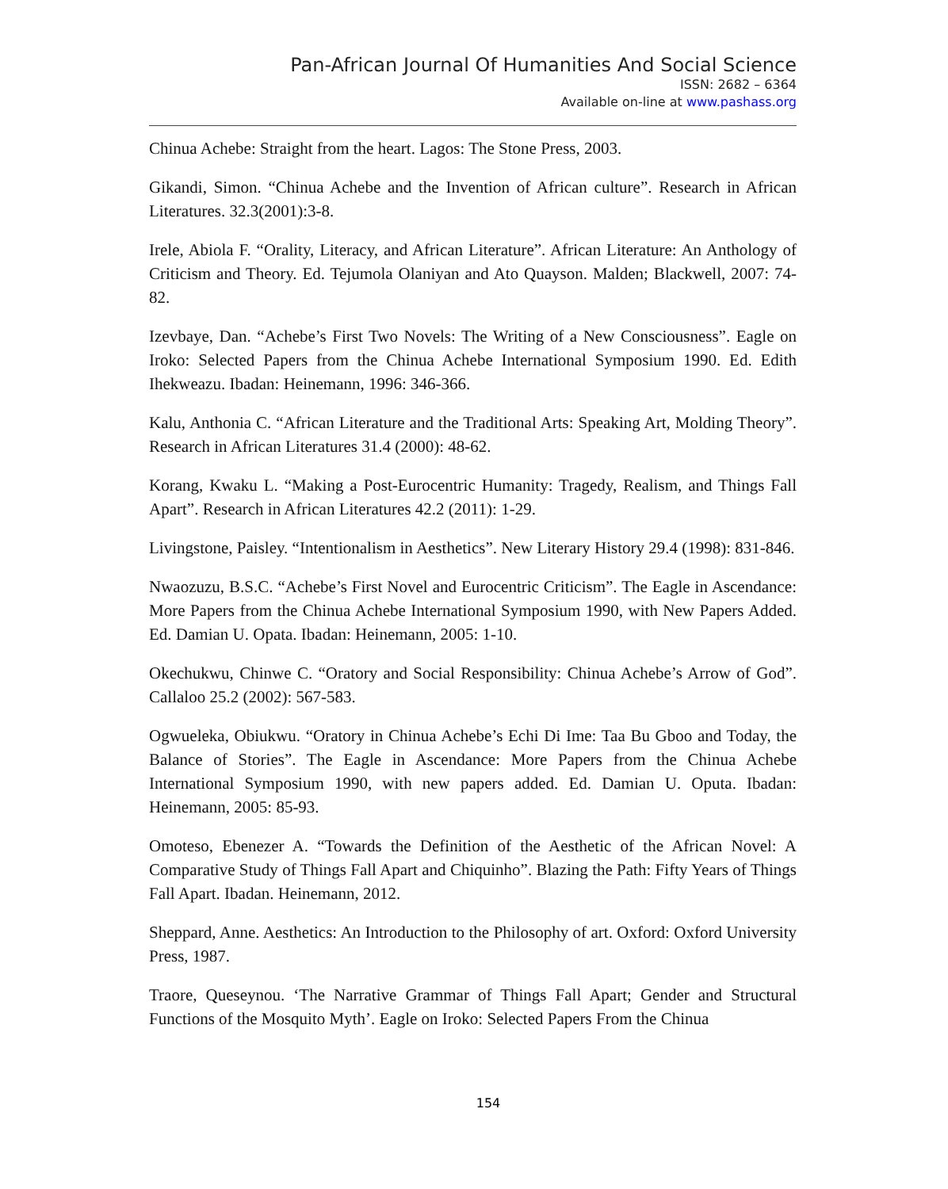Pan-African Journal Of Humanities And Social Science
ISSN: 2682 – 6364
Available on-line at www.pashass.org
Chinua Achebe: Straight from the heart. Lagos: The Stone Press, 2003.
Gikandi, Simon. “Chinua Achebe and the Invention of African culture”. Research in African Literatures. 32.3(2001):3-8.
Irele, Abiola F. “Orality, Literacy, and African Literature”. African Literature: An Anthology of Criticism and Theory. Ed. Tejumola Olaniyan and Ato Quayson. Malden; Blackwell, 2007: 74-82.
Izevbaye, Dan. “Achebe’s First Two Novels: The Writing of a New Consciousness”. Eagle on Iroko: Selected Papers from the Chinua Achebe International Symposium 1990. Ed. Edith Ihekweazu. Ibadan: Heinemann, 1996: 346-366.
Kalu, Anthonia C. “African Literature and the Traditional Arts: Speaking Art, Molding Theory”. Research in African Literatures 31.4 (2000): 48-62.
Korang, Kwaku L. “Making a Post-Eurocentric Humanity: Tragedy, Realism, and Things Fall Apart”. Research in African Literatures 42.2 (2011): 1-29.
Livingstone, Paisley. “Intentionalism in Aesthetics”. New Literary History 29.4 (1998): 831-846.
Nwaozuzu, B.S.C. “Achebe’s First Novel and Eurocentric Criticism”. The Eagle in Ascendance: More Papers from the Chinua Achebe International Symposium 1990, with New Papers Added. Ed. Damian U. Opata. Ibadan: Heinemann, 2005: 1-10.
Okechukwu, Chinwe C. “Oratory and Social Responsibility: Chinua Achebe’s Arrow of God”. Callaloo 25.2 (2002): 567-583.
Ogwueleka, Obiukwu. “Oratory in Chinua Achebe’s Echi Di Ime: Taa Bu Gboo and Today, the Balance of Stories”. The Eagle in Ascendance: More Papers from the Chinua Achebe International Symposium 1990, with new papers added. Ed. Damian U. Oputa. Ibadan: Heinemann, 2005: 85-93.
Omoteso, Ebenezer A. “Towards the Definition of the Aesthetic of the African Novel: A Comparative Study of Things Fall Apart and Chiquinho”. Blazing the Path: Fifty Years of Things Fall Apart. Ibadan. Heinemann, 2012.
Sheppard, Anne. Aesthetics: An Introduction to the Philosophy of art. Oxford: Oxford University Press, 1987.
Traore, Queseynou. ‘The Narrative Grammar of Things Fall Apart; Gender and Structural Functions of the Mosquito Myth’. Eagle on Iroko: Selected Papers From the Chinua
154